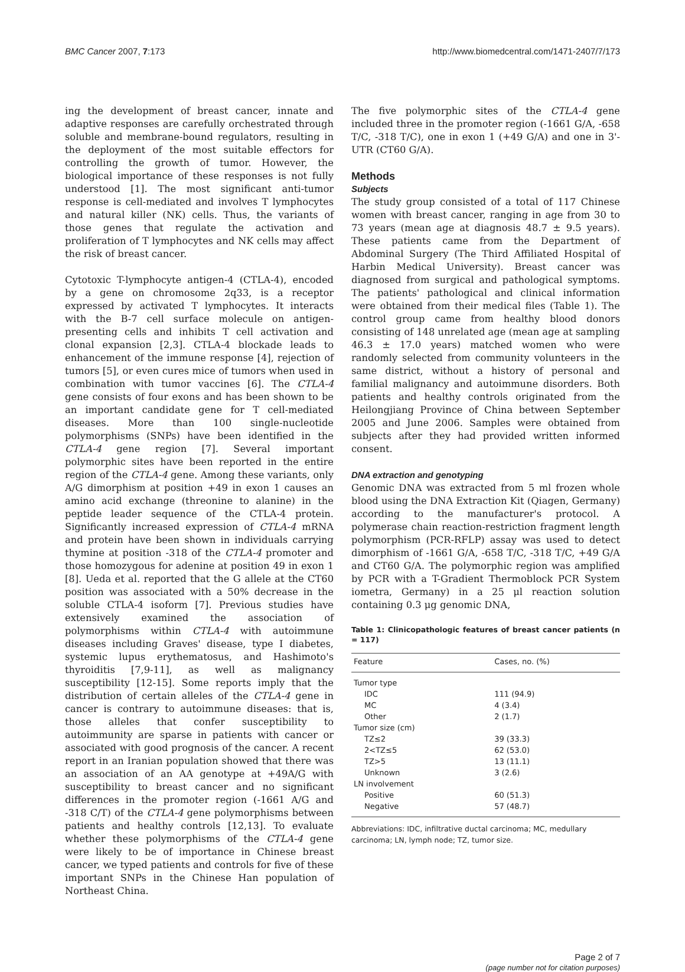BMC Cancer 2007, 7:173 http://www.biomedcentral.com/1471-2407/7/173
ing the development of breast cancer, innate and adaptive responses are carefully orchestrated through soluble and membrane-bound regulators, resulting in the deployment of the most suitable effectors for controlling the growth of tumor. However, the biological importance of these responses is not fully understood [1]. The most significant anti-tumor response is cell-mediated and involves T lymphocytes and natural killer (NK) cells. Thus, the variants of those genes that regulate the activation and proliferation of T lymphocytes and NK cells may affect the risk of breast cancer.
Cytotoxic T-lymphocyte antigen-4 (CTLA-4), encoded by a gene on chromosome 2q33, is a receptor expressed by activated T lymphocytes. It interacts with the B-7 cell surface molecule on antigen-presenting cells and inhibits T cell activation and clonal expansion [2,3]. CTLA-4 blockade leads to enhancement of the immune response [4], rejection of tumors [5], or even cures mice of tumors when used in combination with tumor vaccines [6]. The CTLA-4 gene consists of four exons and has been shown to be an important candidate gene for T cell-mediated diseases. More than 100 single-nucleotide polymorphisms (SNPs) have been identified in the CTLA-4 gene region [7]. Several important polymorphic sites have been reported in the entire region of the CTLA-4 gene. Among these variants, only A/G dimorphism at position +49 in exon 1 causes an amino acid exchange (threonine to alanine) in the peptide leader sequence of the CTLA-4 protein. Significantly increased expression of CTLA-4 mRNA and protein have been shown in individuals carrying thymine at position -318 of the CTLA-4 promoter and those homozygous for adenine at position 49 in exon 1 [8]. Ueda et al. reported that the G allele at the CT60 position was associated with a 50% decrease in the soluble CTLA-4 isoform [7]. Previous studies have extensively examined the association of polymorphisms within CTLA-4 with autoimmune diseases including Graves' disease, type I diabetes, systemic lupus erythematosus, and Hashimoto's thyroiditis [7,9-11], as well as malignancy susceptibility [12-15]. Some reports imply that the distribution of certain alleles of the CTLA-4 gene in cancer is contrary to autoimmune diseases: that is, those alleles that confer susceptibility to autoimmunity are sparse in patients with cancer or associated with good prognosis of the cancer. A recent report in an Iranian population showed that there was an association of an AA genotype at +49A/G with susceptibility to breast cancer and no significant differences in the promoter region (-1661 A/G and -318 C/T) of the CTLA-4 gene polymorphisms between patients and healthy controls [12,13]. To evaluate whether these polymorphisms of the CTLA-4 gene were likely to be of importance in Chinese breast cancer, we typed patients and controls for five of these important SNPs in the Chinese Han population of Northeast China.
The five polymorphic sites of the CTLA-4 gene included three in the promoter region (-1661 G/A, -658 T/C, -318 T/C), one in exon 1 (+49 G/A) and one in 3'-UTR (CT60 G/A).
Methods
Subjects
The study group consisted of a total of 117 Chinese women with breast cancer, ranging in age from 30 to 73 years (mean age at diagnosis 48.7 ± 9.5 years). These patients came from the Department of Abdominal Surgery (The Third Affiliated Hospital of Harbin Medical University). Breast cancer was diagnosed from surgical and pathological symptoms. The patients' pathological and clinical information were obtained from their medical files (Table 1). The control group came from healthy blood donors consisting of 148 unrelated age (mean age at sampling 46.3 ± 17.0 years) matched women who were randomly selected from community volunteers in the same district, without a history of personal and familial malignancy and autoimmune disorders. Both patients and healthy controls originated from the Heilongjiang Province of China between September 2005 and June 2006. Samples were obtained from subjects after they had provided written informed consent.
DNA extraction and genotyping
Genomic DNA was extracted from 5 ml frozen whole blood using the DNA Extraction Kit (Qiagen, Germany) according to the manufacturer's protocol. A polymerase chain reaction-restriction fragment length polymorphism (PCR-RFLP) assay was used to detect dimorphism of -1661 G/A, -658 T/C, -318 T/C, +49 G/A and CT60 G/A. The polymorphic region was amplified by PCR with a T-Gradient Thermoblock PCR System iometra, Germany) in a 25 μl reaction solution containing 0.3 μg genomic DNA,
Table 1: Clinicopathologic features of breast cancer patients (n = 117)
| Feature | Cases, no. (%) |
| --- | --- |
| Tumor type | |
| IDC | 111 (94.9) |
| MC | 4 (3.4) |
| Other | 2 (1.7) |
| Tumor size (cm) | |
| TZ≤2 | 39 (33.3) |
| 2<TZ≤5 | 62 (53.0) |
| TZ>5 | 13 (11.1) |
| Unknown | 3 (2.6) |
| LN involvement | |
| Positive | 60 (51.3) |
| Negative | 57 (48.7) |
Abbreviations: IDC, infiltrative ductal carcinoma; MC, medullary carcinoma; LN, lymph node; TZ, tumor size.
Page 2 of 7
(page number not for citation purposes)